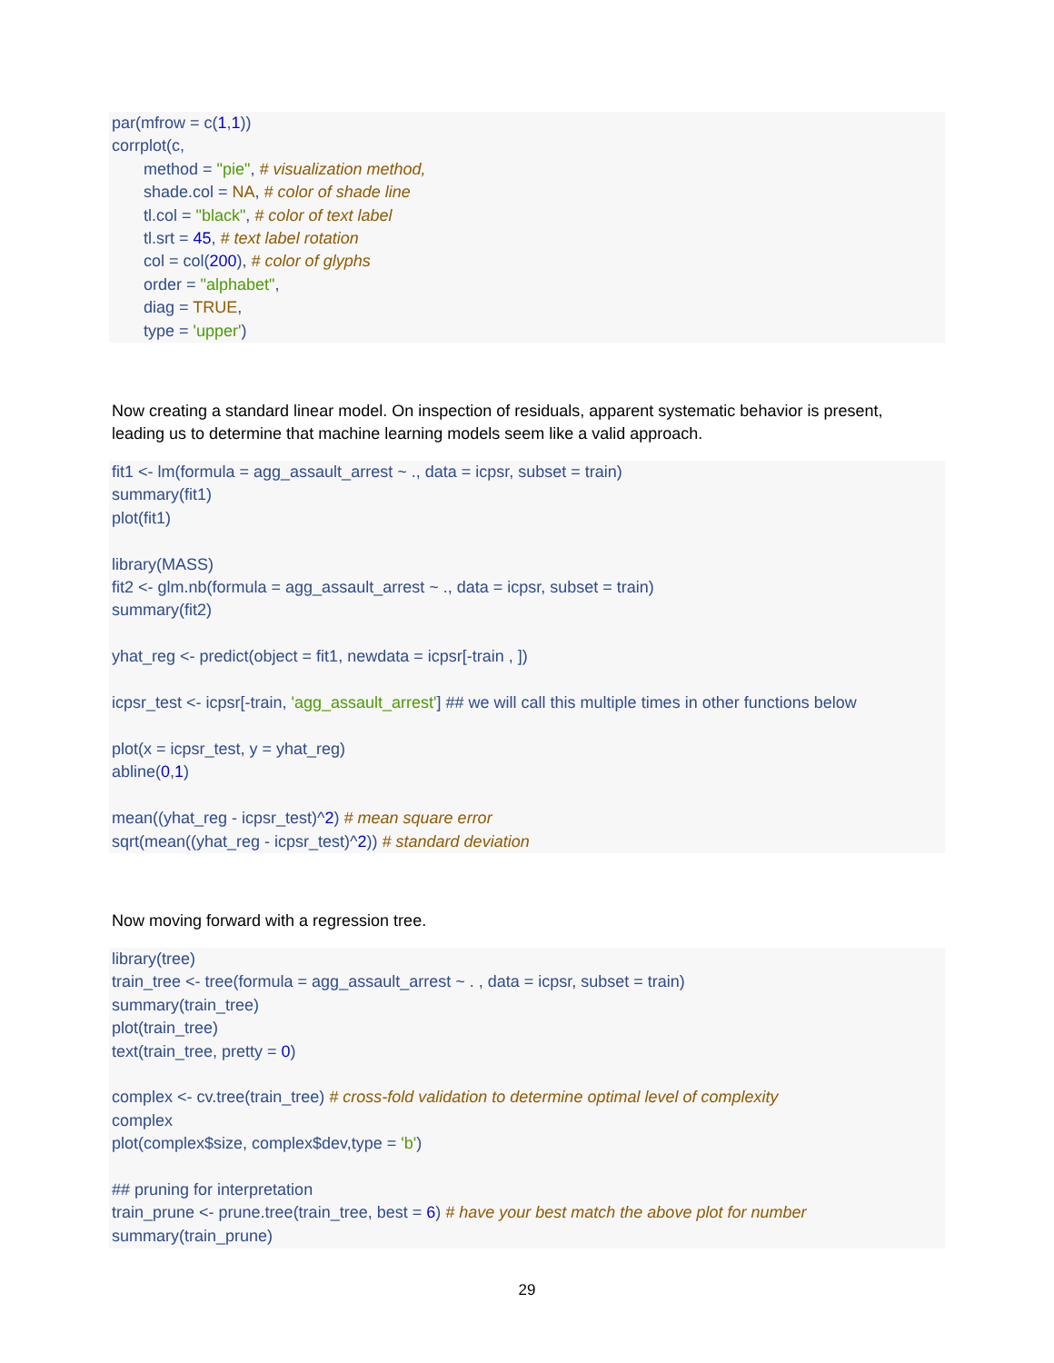par(mfrow = c(1,1)) corrplot(c, method = "pie", # visualization method, shade.col = NA, # color of shade line tl.col = "black", # color of text label tl.srt = 45, # text label rotation col = col(200), # color of glyphs order = "alphabet", diag = TRUE, type = 'upper')
Now creating a standard linear model. On inspection of residuals, apparent systematic behavior is present, leading us to determine that machine learning models seem like a valid approach.
fit1 <- lm(formula = agg_assault_arrest ~ ., data = icpsr, subset = train) summary(fit1) plot(fit1) library(MASS) fit2 <- glm.nb(formula = agg_assault_arrest ~ ., data = icpsr, subset = train) summary(fit2) yhat_reg <- predict(object = fit1, newdata = icpsr[-train , ]) icpsr_test <- icpsr[-train, 'agg_assault_arrest'] ## we will call this multiple times in other functions below plot(x = icpsr_test, y = yhat_reg) abline(0,1) mean((yhat_reg - icpsr_test)^2) # mean square error sqrt(mean((yhat_reg - icpsr_test)^2)) # standard deviation
Now moving forward with a regression tree.
library(tree) train_tree <- tree(formula = agg_assault_arrest ~ . , data = icpsr, subset = train) summary(train_tree) plot(train_tree) text(train_tree, pretty = 0) complex <- cv.tree(train_tree) # cross-fold validation to determine optimal level of complexity complex plot(complex$size, complex$dev,type = 'b') ## pruning for interpretation train_prune <- prune.tree(train_tree, best = 6) # have your best match the above plot for number summary(train_prune)
29